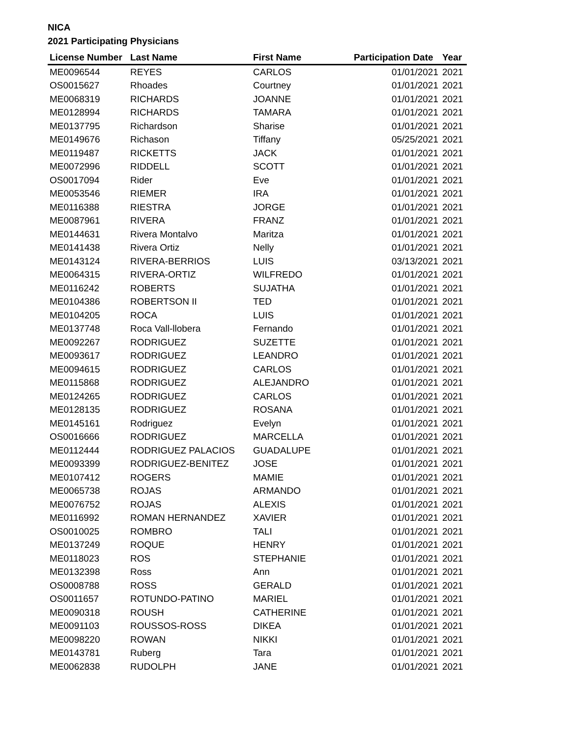NICA
2021 Participating Physicians
| License Number | Last Name | First Name | Participation Date | Year |
| --- | --- | --- | --- | --- |
| ME0096544 | REYES | CARLOS | 01/01/2021 | 2021 |
| OS0015627 | Rhoades | Courtney | 01/01/2021 | 2021 |
| ME0068319 | RICHARDS | JOANNE | 01/01/2021 | 2021 |
| ME0128994 | RICHARDS | TAMARA | 01/01/2021 | 2021 |
| ME0137795 | Richardson | Sharise | 01/01/2021 | 2021 |
| ME0149676 | Richason | Tiffany | 05/25/2021 | 2021 |
| ME0119487 | RICKETTS | JACK | 01/01/2021 | 2021 |
| ME0072996 | RIDDELL | SCOTT | 01/01/2021 | 2021 |
| OS0017094 | Rider | Eve | 01/01/2021 | 2021 |
| ME0053546 | RIEMER | IRA | 01/01/2021 | 2021 |
| ME0116388 | RIESTRA | JORGE | 01/01/2021 | 2021 |
| ME0087961 | RIVERA | FRANZ | 01/01/2021 | 2021 |
| ME0144631 | Rivera Montalvo | Maritza | 01/01/2021 | 2021 |
| ME0141438 | Rivera Ortiz | Nelly | 01/01/2021 | 2021 |
| ME0143124 | RIVERA-BERRIOS | LUIS | 03/13/2021 | 2021 |
| ME0064315 | RIVERA-ORTIZ | WILFREDO | 01/01/2021 | 2021 |
| ME0116242 | ROBERTS | SUJATHA | 01/01/2021 | 2021 |
| ME0104386 | ROBERTSON II | TED | 01/01/2021 | 2021 |
| ME0104205 | ROCA | LUIS | 01/01/2021 | 2021 |
| ME0137748 | Roca Vall-llobera | Fernando | 01/01/2021 | 2021 |
| ME0092267 | RODRIGUEZ | SUZETTE | 01/01/2021 | 2021 |
| ME0093617 | RODRIGUEZ | LEANDRO | 01/01/2021 | 2021 |
| ME0094615 | RODRIGUEZ | CARLOS | 01/01/2021 | 2021 |
| ME0115868 | RODRIGUEZ | ALEJANDRO | 01/01/2021 | 2021 |
| ME0124265 | RODRIGUEZ | CARLOS | 01/01/2021 | 2021 |
| ME0128135 | RODRIGUEZ | ROSANA | 01/01/2021 | 2021 |
| ME0145161 | Rodriguez | Evelyn | 01/01/2021 | 2021 |
| OS0016666 | RODRIGUEZ | MARCELLA | 01/01/2021 | 2021 |
| ME0112444 | RODRIGUEZ PALACIOS | GUADALUPE | 01/01/2021 | 2021 |
| ME0093399 | RODRIGUEZ-BENITEZ | JOSE | 01/01/2021 | 2021 |
| ME0107412 | ROGERS | MAMIE | 01/01/2021 | 2021 |
| ME0065738 | ROJAS | ARMANDO | 01/01/2021 | 2021 |
| ME0076752 | ROJAS | ALEXIS | 01/01/2021 | 2021 |
| ME0116992 | ROMAN HERNANDEZ | XAVIER | 01/01/2021 | 2021 |
| OS0010025 | ROMBRO | TALI | 01/01/2021 | 2021 |
| ME0137249 | ROQUE | HENRY | 01/01/2021 | 2021 |
| ME0118023 | ROS | STEPHANIE | 01/01/2021 | 2021 |
| ME0132398 | Ross | Ann | 01/01/2021 | 2021 |
| OS0008788 | ROSS | GERALD | 01/01/2021 | 2021 |
| OS0011657 | ROTUNDO-PATINO | MARIEL | 01/01/2021 | 2021 |
| ME0090318 | ROUSH | CATHERINE | 01/01/2021 | 2021 |
| ME0091103 | ROUSSOS-ROSS | DIKEA | 01/01/2021 | 2021 |
| ME0098220 | ROWAN | NIKKI | 01/01/2021 | 2021 |
| ME0143781 | Ruberg | Tara | 01/01/2021 | 2021 |
| ME0062838 | RUDOLPH | JANE | 01/01/2021 | 2021 |